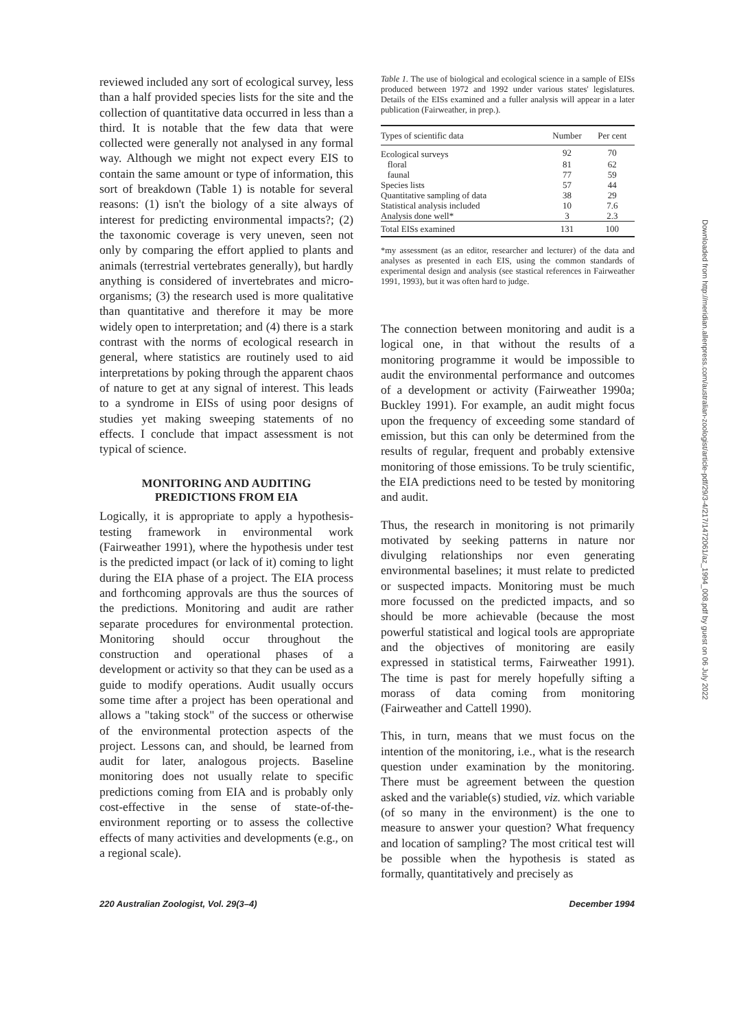reviewed included any sort of ecological survey, less than a half provided species lists for the site and the collection of quantitative data occurred in less than a third. It is notable that the few data that were collected were generally not analysed in any formal way. Although we might not expect every EIS to contain the same amount or type of information, this sort of breakdown (Table 1) is notable for several reasons: (1) isn't the biology of a site always of interest for predicting environmental impacts?; (2) the taxonomic coverage is very uneven, seen not only by comparing the effort applied to plants and animals (terrestrial vertebrates generally), but hardly anything is considered of invertebrates and micro-organisms; (3) the research used is more qualitative than quantitative and therefore it may be more widely open to interpretation; and (4) there is a stark contrast with the norms of ecological research in general, where statistics are routinely used to aid interpretations by poking through the apparent chaos of nature to get at any signal of interest. This leads to a syndrome in EISs of using poor designs of studies yet making sweeping statements of no effects. I conclude that impact assessment is not typical of science.
MONITORING AND AUDITING
PREDICTIONS FROM EIA
Logically, it is appropriate to apply a hypothesis-testing framework in environmental work (Fairweather 1991), where the hypothesis under test is the predicted impact (or lack of it) coming to light during the EIA phase of a project. The EIA process and forthcoming approvals are thus the sources of the predictions. Monitoring and audit are rather separate procedures for environmental protection. Monitoring should occur throughout the construction and operational phases of a development or activity so that they can be used as a guide to modify operations. Audit usually occurs some time after a project has been operational and allows a "taking stock" of the success or otherwise of the environmental protection aspects of the project. Lessons can, and should, be learned from audit for later, analogous projects. Baseline monitoring does not usually relate to specific predictions coming from EIA and is probably only cost-effective in the sense of state-of-the-environment reporting or to assess the collective effects of many activities and developments (e.g., on a regional scale).
Table 1. The use of biological and ecological science in a sample of EISs produced between 1972 and 1992 under various states' legislatures. Details of the EISs examined and a fuller analysis will appear in a later publication (Fairweather, in prep.).
| Types of scientific data | Number | Per cent |
| --- | --- | --- |
| Ecological surveys | 92 | 70 |
| floral | 81 | 62 |
| faunal | 77 | 59 |
| Species lists | 57 | 44 |
| Quantitative sampling of data | 38 | 29 |
| Statistical analysis included | 10 | 7.6 |
| Analysis done well* | 3 | 2.3 |
| Total EISs examined | 131 | 100 |
*my assessment (as an editor, researcher and lecturer) of the data and analyses as presented in each EIS, using the common standards of experimental design and analysis (see stastical references in Fairweather 1991, 1993), but it was often hard to judge.
The connection between monitoring and audit is a logical one, in that without the results of a monitoring programme it would be impossible to audit the environmental performance and outcomes of a development or activity (Fairweather 1990a; Buckley 1991). For example, an audit might focus upon the frequency of exceeding some standard of emission, but this can only be determined from the results of regular, frequent and probably extensive monitoring of those emissions. To be truly scientific, the EIA predictions need to be tested by monitoring and audit.
Thus, the research in monitoring is not primarily motivated by seeking patterns in nature nor divulging relationships nor even generating environmental baselines; it must relate to predicted or suspected impacts. Monitoring must be much more focussed on the predicted impacts, and so should be more achievable (because the most powerful statistical and logical tools are appropriate and the objectives of monitoring are easily expressed in statistical terms, Fairweather 1991). The time is past for merely hopefully sifting a morass of data coming from monitoring (Fairweather and Cattell 1990).
This, in turn, means that we must focus on the intention of the monitoring, i.e., what is the research question under examination by the monitoring. There must be agreement between the question asked and the variable(s) studied, viz. which variable (of so many in the environment) is the one to measure to answer your question? What frequency and location of sampling? The most critical test will be possible when the hypothesis is stated as formally, quantitatively and precisely as
220 Australian Zoologist, Vol. 29(3–4) December 1994
Downloaded from http://meridian.allenpress.com/australian-zoologist/article-pdf/29/3-4/217/1472061/az_1994_008.pdf by guest on 06 July 2022